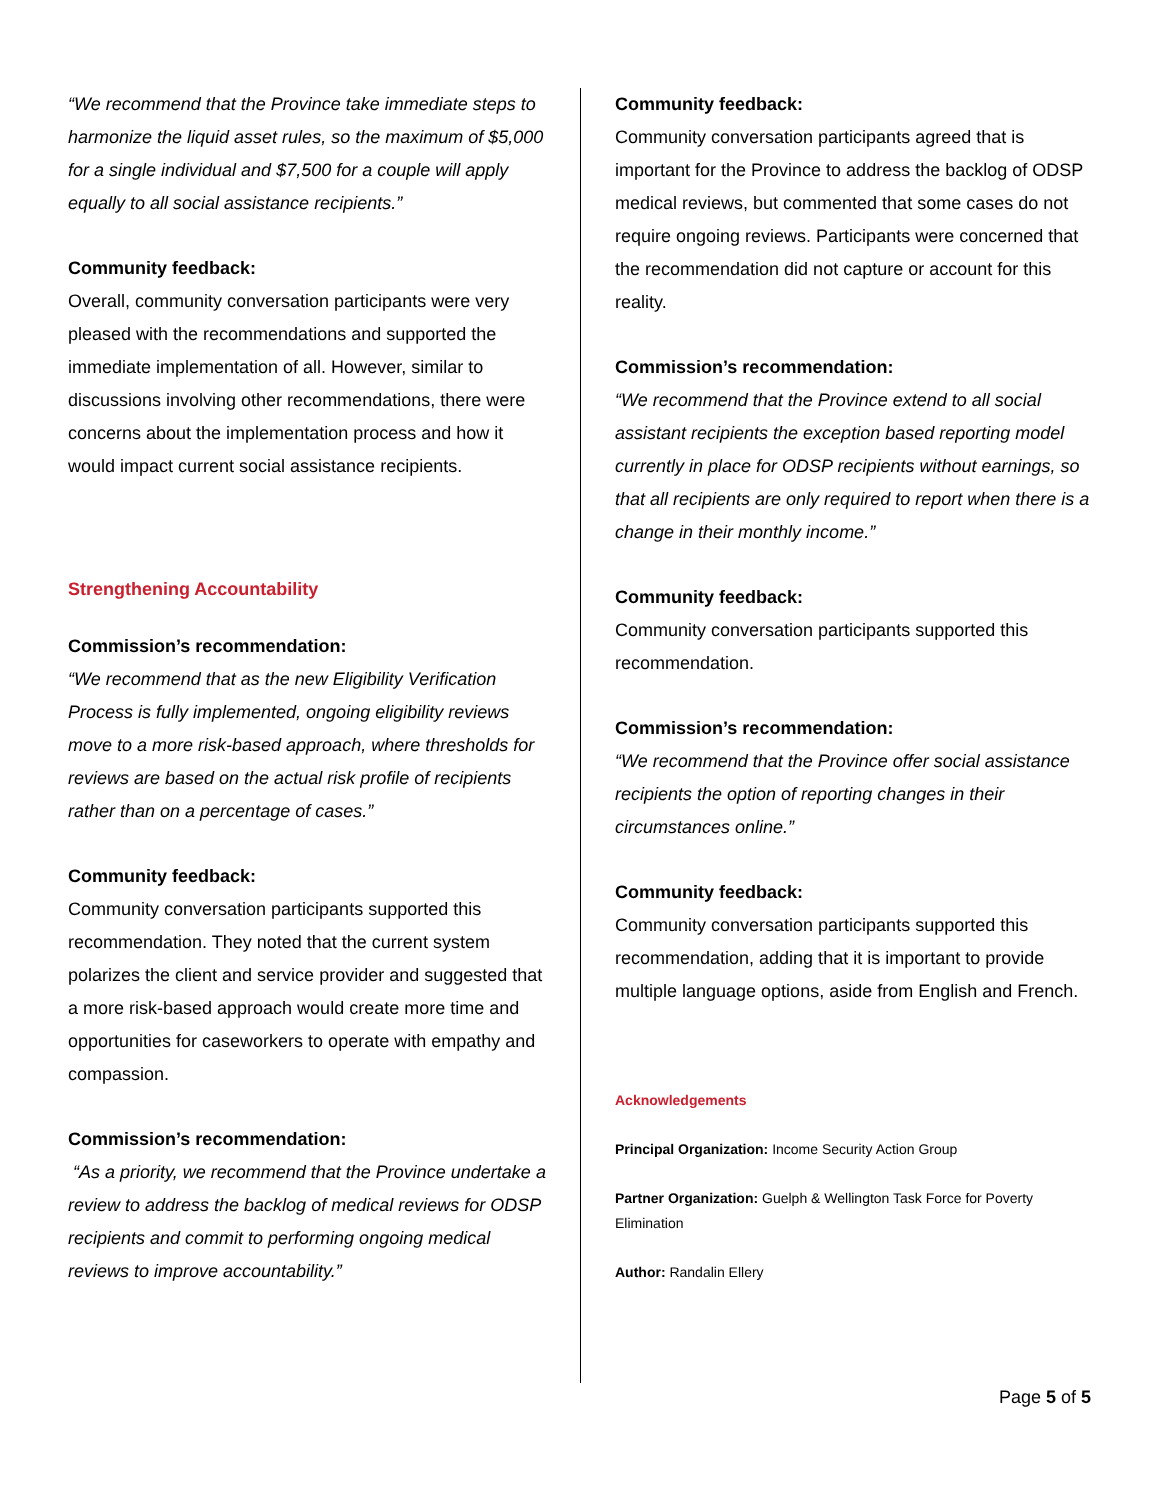“We recommend that the Province take immediate steps to harmonize the liquid asset rules, so the maximum of $5,000 for a single individual and $7,500 for a couple will apply equally to all social assistance recipients.”
Community feedback:
Overall, community conversation participants were very pleased with the recommendations and supported the immediate implementation of all. However, similar to discussions involving other recommendations, there were concerns about the implementation process and how it would impact current social assistance recipients.
Strengthening Accountability
Commission’s recommendation:
“We recommend that as the new Eligibility Verification Process is fully implemented, ongoing eligibility reviews move to a more risk-based approach, where thresholds for reviews are based on the actual risk profile of recipients rather than on a percentage of cases.”
Community feedback:
Community conversation participants supported this recommendation. They noted that the current system polarizes the client and service provider and suggested that a more risk-based approach would create more time and opportunities for caseworkers to operate with empathy and compassion.
Commission’s recommendation:
“As a priority, we recommend that the Province undertake a review to address the backlog of medical reviews for ODSP recipients and commit to performing ongoing medical reviews to improve accountability.”
Community feedback:
Community conversation participants agreed that is important for the Province to address the backlog of ODSP medical reviews, but commented that some cases do not require ongoing reviews. Participants were concerned that the recommendation did not capture or account for this reality.
Commission’s recommendation:
“We recommend that the Province extend to all social assistant recipients the exception based reporting model currently in place for ODSP recipients without earnings, so that all recipients are only required to report when there is a change in their monthly income.”
Community feedback:
Community conversation participants supported this recommendation.
Commission’s recommendation:
“We recommend that the Province offer social assistance recipients the option of reporting changes in their circumstances online.”
Community feedback:
Community conversation participants supported this recommendation, adding that it is important to provide multiple language options, aside from English and French.
Acknowledgements
Principal Organization: Income Security Action Group
Partner Organization: Guelph & Wellington Task Force for Poverty Elimination
Author: Randalin Ellery
Page 5 of 5